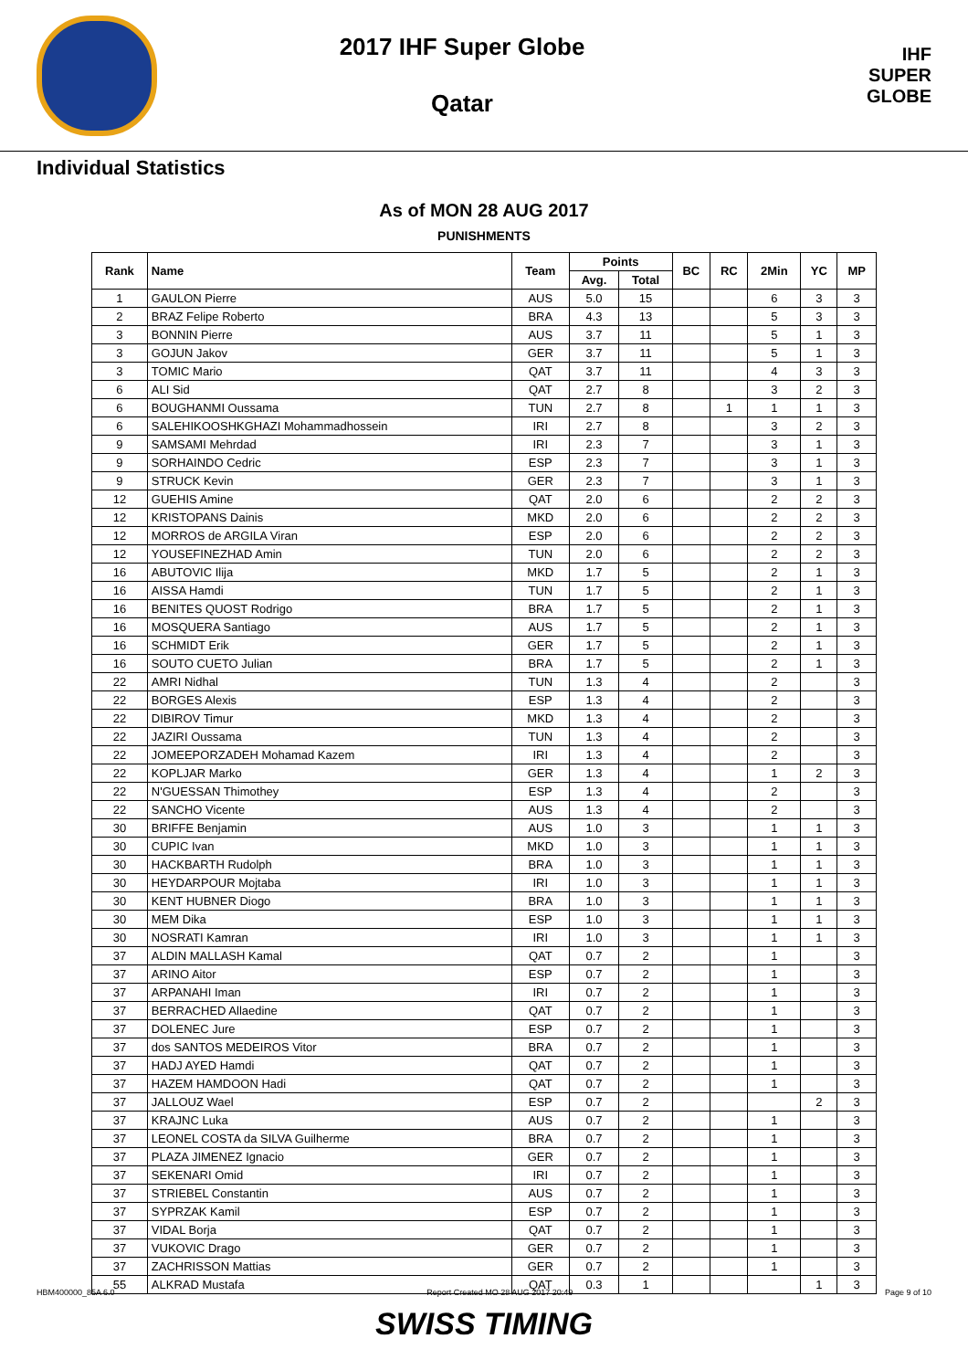2017 IHF Super Globe
Qatar
IHF
SUPER
GLOBE
Individual Statistics
As of MON 28 AUG 2017
PUNISHMENTS
| Rank | Name | Team | Points | | BC | RC | 2Min | YC | MP |
| --- | --- | --- | --- | --- | --- | --- | --- | --- | --- |
| | | | Avg. | Total | | | | | |
| 1 | GAULON Pierre | AUS | 5.0 | 15 | | | 6 | 3 | 3 |
| 2 | BRAZ Felipe Roberto | BRA | 4.3 | 13 | | | 5 | 3 | 3 |
| 3 | BONNIN Pierre | AUS | 3.7 | 11 | | | 5 | 1 | 3 |
| 3 | GOJUN Jakov | GER | 3.7 | 11 | | | 5 | 1 | 3 |
| 3 | TOMIC Mario | QAT | 3.7 | 11 | | | 4 | 3 | 3 |
| 6 | ALI Sid | QAT | 2.7 | 8 | | | 3 | 2 | 3 |
| 6 | BOUGHANMI Oussama | TUN | 2.7 | 8 | | 1 | 1 | 1 | 3 |
| 6 | SALEHIKOOSHKGHAZI Mohammadhossein | IRI | 2.7 | 8 | | | 3 | 2 | 3 |
| 9 | SAMSAMI Mehrdad | IRI | 2.3 | 7 | | | 3 | 1 | 3 |
| 9 | SORHAINDO Cedric | ESP | 2.3 | 7 | | | 3 | 1 | 3 |
| 9 | STRUCK Kevin | GER | 2.3 | 7 | | | 3 | 1 | 3 |
| 12 | GUEHIS Amine | QAT | 2.0 | 6 | | | 2 | 2 | 3 |
| 12 | KRISTOPANS Dainis | MKD | 2.0 | 6 | | | 2 | 2 | 3 |
| 12 | MORROS de ARGILA Viran | ESP | 2.0 | 6 | | | 2 | 2 | 3 |
| 12 | YOUSEFINEZHAD Amin | TUN | 2.0 | 6 | | | 2 | 2 | 3 |
| 16 | ABUTOVIC Ilija | MKD | 1.7 | 5 | | | 2 | 1 | 3 |
| 16 | AISSA Hamdi | TUN | 1.7 | 5 | | | 2 | 1 | 3 |
| 16 | BENITES QUOST Rodrigo | BRA | 1.7 | 5 | | | 2 | 1 | 3 |
| 16 | MOSQUERA Santiago | AUS | 1.7 | 5 | | | 2 | 1 | 3 |
| 16 | SCHMIDT Erik | GER | 1.7 | 5 | | | 2 | 1 | 3 |
| 16 | SOUTO CUETO Julian | BRA | 1.7 | 5 | | | 2 | 1 | 3 |
| 22 | AMRI Nidhal | TUN | 1.3 | 4 | | | 2 | | 3 |
| 22 | BORGES Alexis | ESP | 1.3 | 4 | | | 2 | | 3 |
| 22 | DIBIROV Timur | MKD | 1.3 | 4 | | | 2 | | 3 |
| 22 | JAZIRI Oussama | TUN | 1.3 | 4 | | | 2 | | 3 |
| 22 | JOMEEPORZADEH Mohamad Kazem | IRI | 1.3 | 4 | | | 2 | | 3 |
| 22 | KOPLJAR Marko | GER | 1.3 | 4 | | | 1 | 2 | 3 |
| 22 | N'GUESSAN Thimothey | ESP | 1.3 | 4 | | | 2 | | 3 |
| 22 | SANCHO Vicente | AUS | 1.3 | 4 | | | 2 | | 3 |
| 30 | BRIFFE Benjamin | AUS | 1.0 | 3 | | | 1 | 1 | 3 |
| 30 | CUPIC Ivan | MKD | 1.0 | 3 | | | 1 | 1 | 3 |
| 30 | HACKBARTH Rudolph | BRA | 1.0 | 3 | | | 1 | 1 | 3 |
| 30 | HEYDARPOUR Mojtaba | IRI | 1.0 | 3 | | | 1 | 1 | 3 |
| 30 | KENT HUBNER Diogo | BRA | 1.0 | 3 | | | 1 | 1 | 3 |
| 30 | MEM Dika | ESP | 1.0 | 3 | | | 1 | 1 | 3 |
| 30 | NOSRATI Kamran | IRI | 1.0 | 3 | | | 1 | 1 | 3 |
| 37 | ALDIN MALLASH Kamal | QAT | 0.7 | 2 | | | 1 | | 3 |
| 37 | ARINO Aitor | ESP | 0.7 | 2 | | | 1 | | 3 |
| 37 | ARPANAHI Iman | IRI | 0.7 | 2 | | | 1 | | 3 |
| 37 | BERRACHED Allaedine | QAT | 0.7 | 2 | | | 1 | | 3 |
| 37 | DOLENEC Jure | ESP | 0.7 | 2 | | | 1 | | 3 |
| 37 | dos SANTOS MEDEIROS Vitor | BRA | 0.7 | 2 | | | 1 | | 3 |
| 37 | HADJ AYED Hamdi | QAT | 0.7 | 2 | | | 1 | | 3 |
| 37 | HAZEM HAMDOON Hadi | QAT | 0.7 | 2 | | | 1 | | 3 |
| 37 | JALLOUZ Wael | ESP | 0.7 | 2 | | | | 2 | 3 |
| 37 | KRAJNC Luka | AUS | 0.7 | 2 | | | 1 | | 3 |
| 37 | LEONEL COSTA da SILVA Guilherme | BRA | 0.7 | 2 | | | 1 | | 3 |
| 37 | PLAZA JIMENEZ Ignacio | GER | 0.7 | 2 | | | 1 | | 3 |
| 37 | SEKENARI Omid | IRI | 0.7 | 2 | | | 1 | | 3 |
| 37 | STRIEBEL Constantin | AUS | 0.7 | 2 | | | 1 | | 3 |
| 37 | SYPRZAK Kamil | ESP | 0.7 | 2 | | | 1 | | 3 |
| 37 | VIDAL Borja | QAT | 0.7 | 2 | | | 1 | | 3 |
| 37 | VUKOVIC Drago | GER | 0.7 | 2 | | | 1 | | 3 |
| 37 | ZACHRISSON Mattias | GER | 0.7 | 2 | | | 1 | | 3 |
| 55 | ALKRAD Mustafa | QAT | 0.3 | 1 | | | | 1 | 3 |
HBM400000_85A 6.0 Report Created MO 28 AUG 2017 20:49 Page 9 of 10
SWISS TIMING